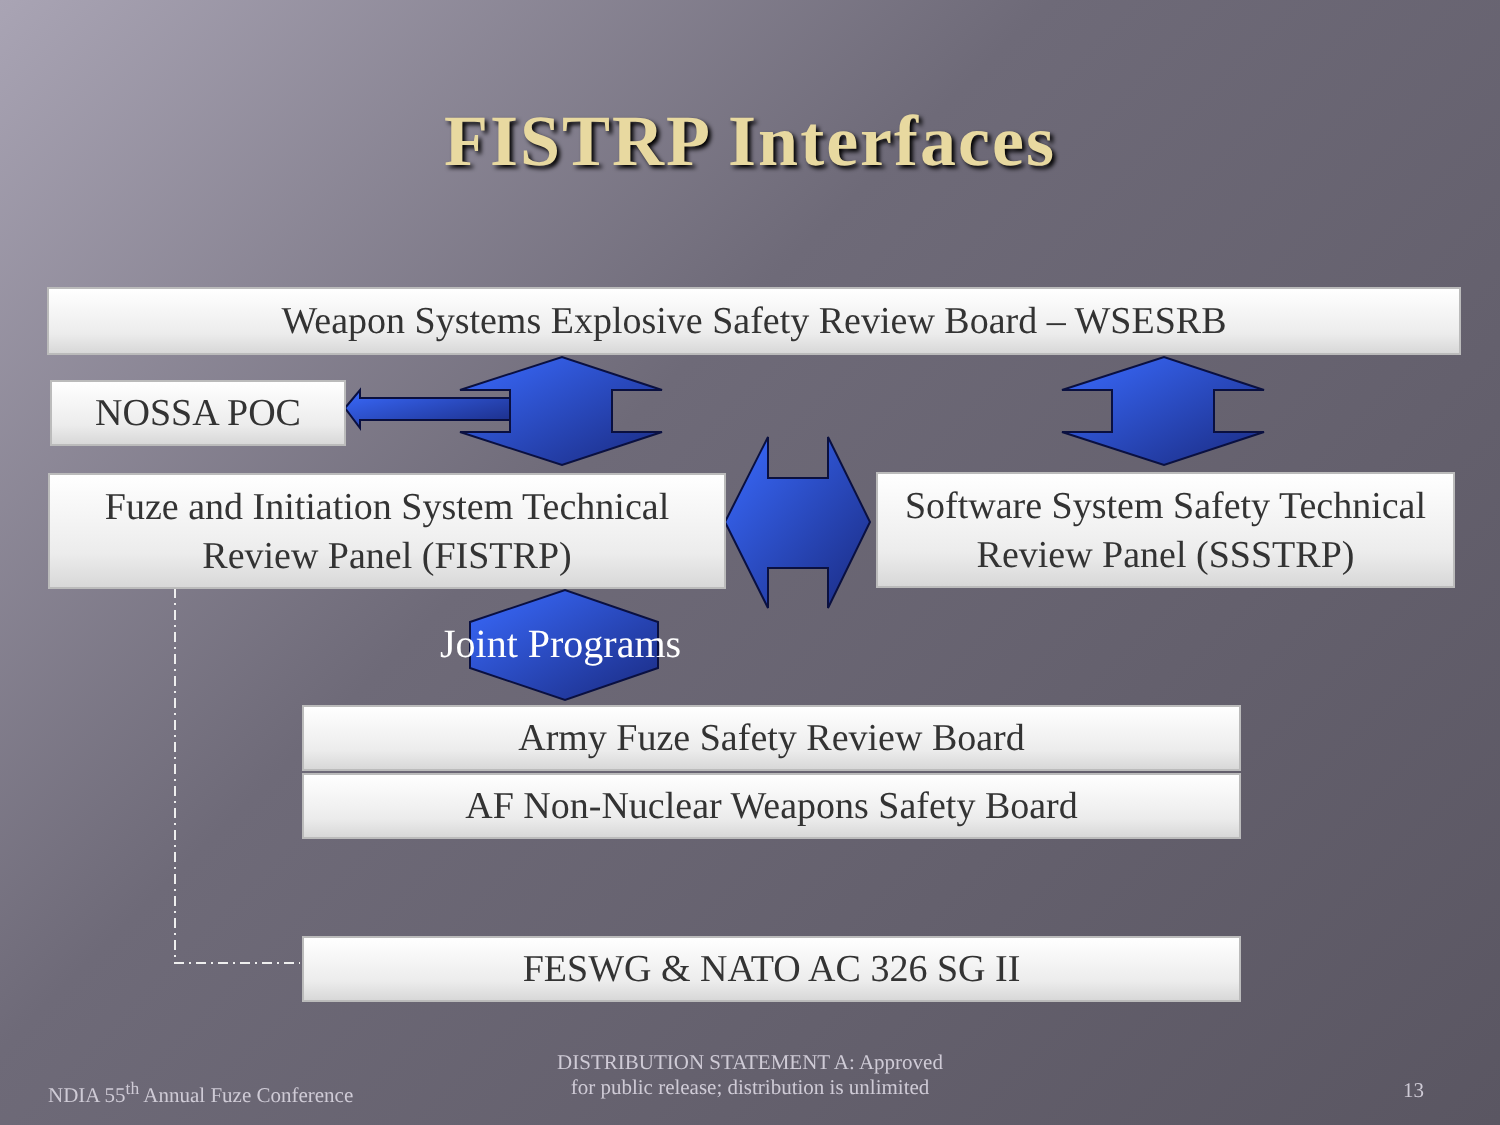FISTRP Interfaces
Weapon Systems Explosive Safety Review Board – WSESRB
NOSSA POC
Fuze and Initiation System Technical
Review Panel (FISTRP)
Software System Safety Technical
Review Panel (SSSTRP)
Joint Programs
Army Fuze Safety Review Board
AF Non-Nuclear Weapons Safety Board
FESWG & NATO AC 326 SG II
NDIA 55<sup>th</sup> Annual Fuze Conference
DISTRIBUTION STATEMENT A: Approved
for public release; distribution is unlimited
13